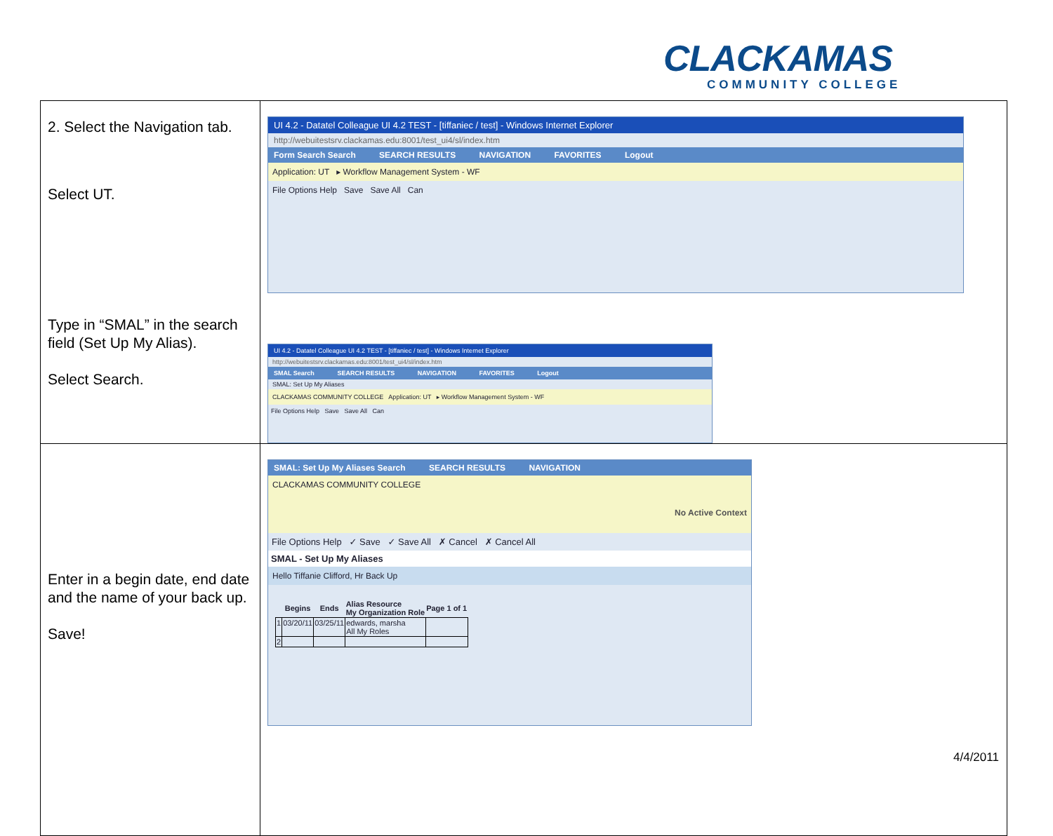CLACKAMAS
COMMUNITY COLLEGE
| 2. Select the Navigation tab. Select UT. Type in “SMAL” in the search field (Set Up My Alias). Select Search. | UI 4.2 - Datatel Colleague UI 4.2 TEST - [tiffaniec / test] - Windows Internet Explorer http://webuitestsrv.clackamas.edu:8001/test_ui4/sl/index.htm Form Search Search SEARCH RESULTS NAVIGATION FAVORITES Logout Application: UT ▸ Workflow Management System - WF File Options Help Save Save All Can UI 4.2 - Datatel Colleague UI 4.2 TEST - [tiffaniec / test] - Windows Internet Explorer http://webuitestsrv.clackamas.edu:8001/test_ui4/sl/index.htm SMAL Search SEARCH RESULTS NAVIGATION FAVORITES Logout SMAL: Set Up My Aliases CLACKAMAS COMMUNITY COLLEGE Application: UT ▸ Workflow Management System - WF File Options Help Save Save All Can |
| Enter in a begin date, end date and the name of your back up. Save! | SMAL: Set Up My Aliases Search SEARCH RESULTS NAVIGATION CLACKAMAS COMMUNITY COLLEGE No Active Context File Options Help ✓ Save ✓ Save All ✗ Cancel ✗ Cancel All SMAL - Set Up My Aliases Hello Tiffanie Clifford, Hr Back Up / / Begins / Ends / Alias Resource My Organization Role / Page 1 of 1 / / --- / --- / --- / --- / --- / / 1 / 03/20/11 / 03/25/11 / edwards, marsha All My Roles / / / 2 / / / / / |
4/4/2011